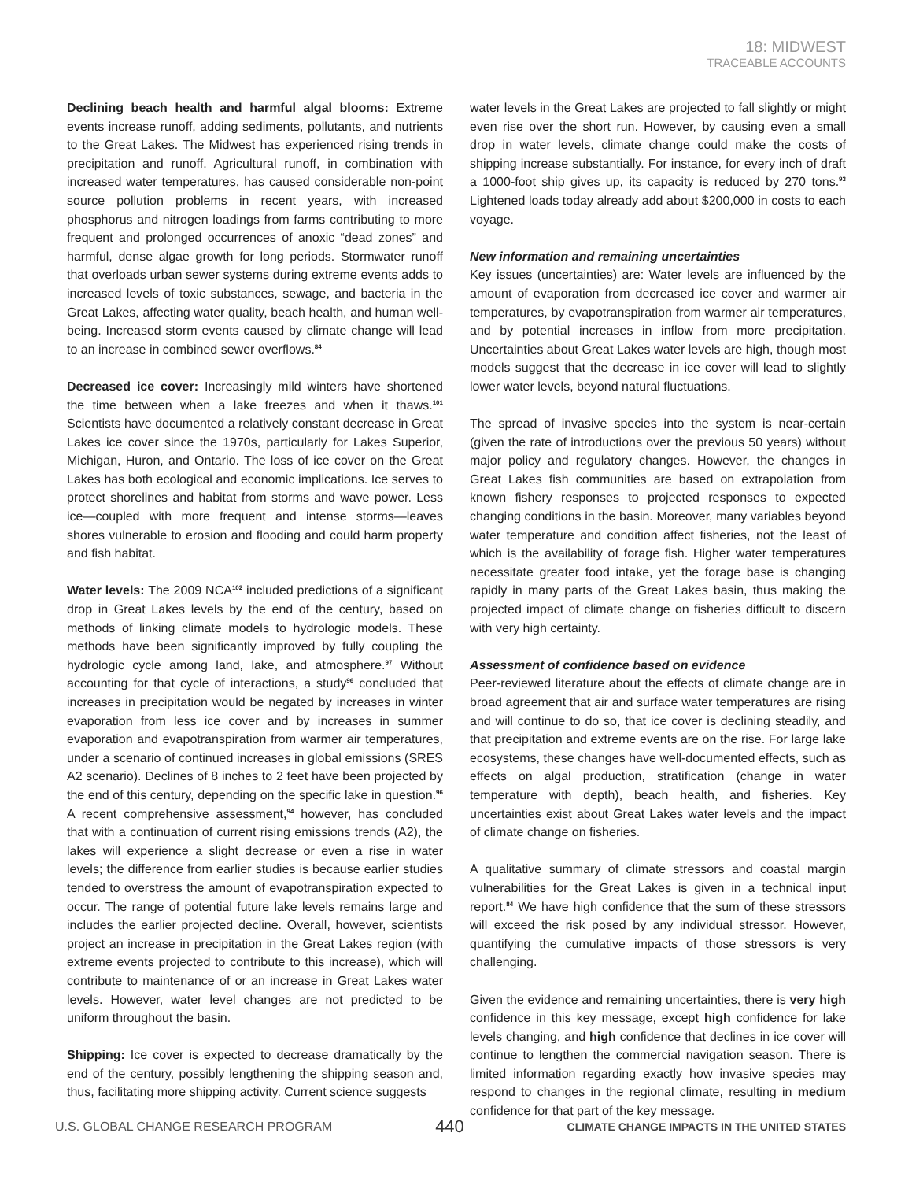18: MIDWEST
TRACEABLE ACCOUNTS
Declining beach health and harmful algal blooms: Extreme events increase runoff, adding sediments, pollutants, and nutrients to the Great Lakes. The Midwest has experienced rising trends in precipitation and runoff. Agricultural runoff, in combination with increased water temperatures, has caused considerable non-point source pollution problems in recent years, with increased phosphorus and nitrogen loadings from farms contributing to more frequent and prolonged occurrences of anoxic “dead zones” and harmful, dense algae growth for long periods. Stormwater runoff that overloads urban sewer systems during extreme events adds to increased levels of toxic substances, sewage, and bacteria in the Great Lakes, affecting water quality, beach health, and human well-being. Increased storm events caused by climate change will lead to an increase in combined sewer overflows.<sup>84</sup>
Decreased ice cover: Increasingly mild winters have shortened the time between when a lake freezes and when it thaws.<sup>101</sup> Scientists have documented a relatively constant decrease in Great Lakes ice cover since the 1970s, particularly for Lakes Superior, Michigan, Huron, and Ontario. The loss of ice cover on the Great Lakes has both ecological and economic implications. Ice serves to protect shorelines and habitat from storms and wave power. Less ice—coupled with more frequent and intense storms—leaves shores vulnerable to erosion and flooding and could harm property and fish habitat.
Water levels: The 2009 NCA<sup>102</sup> included predictions of a significant drop in Great Lakes levels by the end of the century, based on methods of linking climate models to hydrologic models. These methods have been significantly improved by fully coupling the hydrologic cycle among land, lake, and atmosphere.<sup>97</sup> Without accounting for that cycle of interactions, a study<sup>96</sup> concluded that increases in precipitation would be negated by increases in winter evaporation from less ice cover and by increases in summer evaporation and evapotranspiration from warmer air temperatures, under a scenario of continued increases in global emissions (SRES A2 scenario). Declines of 8 inches to 2 feet have been projected by the end of this century, depending on the specific lake in question.<sup>96</sup> A recent comprehensive assessment,<sup>94</sup> however, has concluded that with a continuation of current rising emissions trends (A2), the lakes will experience a slight decrease or even a rise in water levels; the difference from earlier studies is because earlier studies tended to overstress the amount of evapotranspiration expected to occur. The range of potential future lake levels remains large and includes the earlier projected decline. Overall, however, scientists project an increase in precipitation in the Great Lakes region (with extreme events projected to contribute to this increase), which will contribute to maintenance of or an increase in Great Lakes water levels. However, water level changes are not predicted to be uniform throughout the basin.
Shipping: Ice cover is expected to decrease dramatically by the end of the century, possibly lengthening the shipping season and, thus, facilitating more shipping activity. Current science suggests
water levels in the Great Lakes are projected to fall slightly or might even rise over the short run. However, by causing even a small drop in water levels, climate change could make the costs of shipping increase substantially. For instance, for every inch of draft a 1000-foot ship gives up, its capacity is reduced by 270 tons.<sup>93</sup> Lightened loads today already add about $200,000 in costs to each voyage.
New information and remaining uncertainties
Key issues (uncertainties) are: Water levels are influenced by the amount of evaporation from decreased ice cover and warmer air temperatures, by evapotranspiration from warmer air temperatures, and by potential increases in inflow from more precipitation. Uncertainties about Great Lakes water levels are high, though most models suggest that the decrease in ice cover will lead to slightly lower water levels, beyond natural fluctuations.
The spread of invasive species into the system is near-certain (given the rate of introductions over the previous 50 years) without major policy and regulatory changes. However, the changes in Great Lakes fish communities are based on extrapolation from known fishery responses to projected responses to expected changing conditions in the basin. Moreover, many variables beyond water temperature and condition affect fisheries, not the least of which is the availability of forage fish. Higher water temperatures necessitate greater food intake, yet the forage base is changing rapidly in many parts of the Great Lakes basin, thus making the projected impact of climate change on fisheries difficult to discern with very high certainty.
Assessment of confidence based on evidence
Peer-reviewed literature about the effects of climate change are in broad agreement that air and surface water temperatures are rising and will continue to do so, that ice cover is declining steadily, and that precipitation and extreme events are on the rise. For large lake ecosystems, these changes have well-documented effects, such as effects on algal production, stratification (change in water temperature with depth), beach health, and fisheries. Key uncertainties exist about Great Lakes water levels and the impact of climate change on fisheries.
A qualitative summary of climate stressors and coastal margin vulnerabilities for the Great Lakes is given in a technical input report.<sup>84</sup> We have high confidence that the sum of these stressors will exceed the risk posed by any individual stressor. However, quantifying the cumulative impacts of those stressors is very challenging.
Given the evidence and remaining uncertainties, there is very high confidence in this key message, except high confidence for lake levels changing, and high confidence that declines in ice cover will continue to lengthen the commercial navigation season. There is limited information regarding exactly how invasive species may respond to changes in the regional climate, resulting in medium confidence for that part of the key message.
U.S. GLOBAL CHANGE RESEARCH PROGRAM 440 CLIMATE CHANGE IMPACTS IN THE UNITED STATES